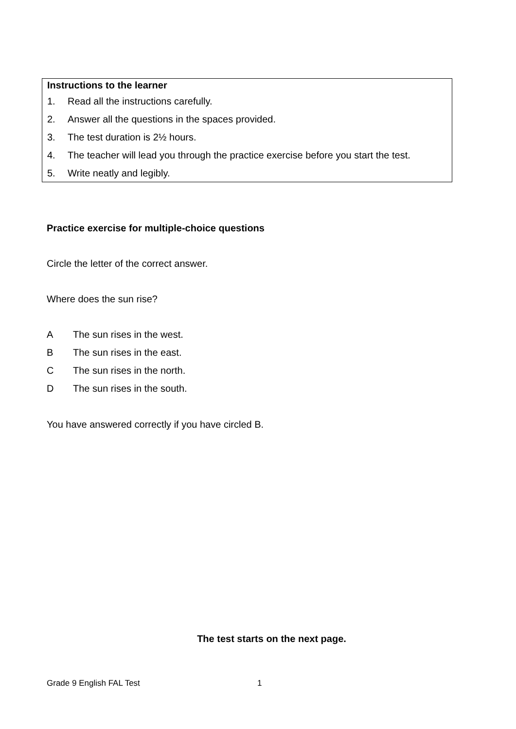Instructions to the learner
1. Read all the instructions carefully.
2. Answer all the questions in the spaces provided.
3. The test duration is 2½ hours.
4. The teacher will lead you through the practice exercise before you start the test.
5. Write neatly and legibly.
Practice exercise for multiple-choice questions
Circle the letter of the correct answer.
Where does the sun rise?
A The sun rises in the west.
B The sun rises in the east.
C The sun rises in the north.
D The sun rises in the south.
You have answered correctly if you have circled B.
The test starts on the next page.
Grade 9 English FAL Test 1